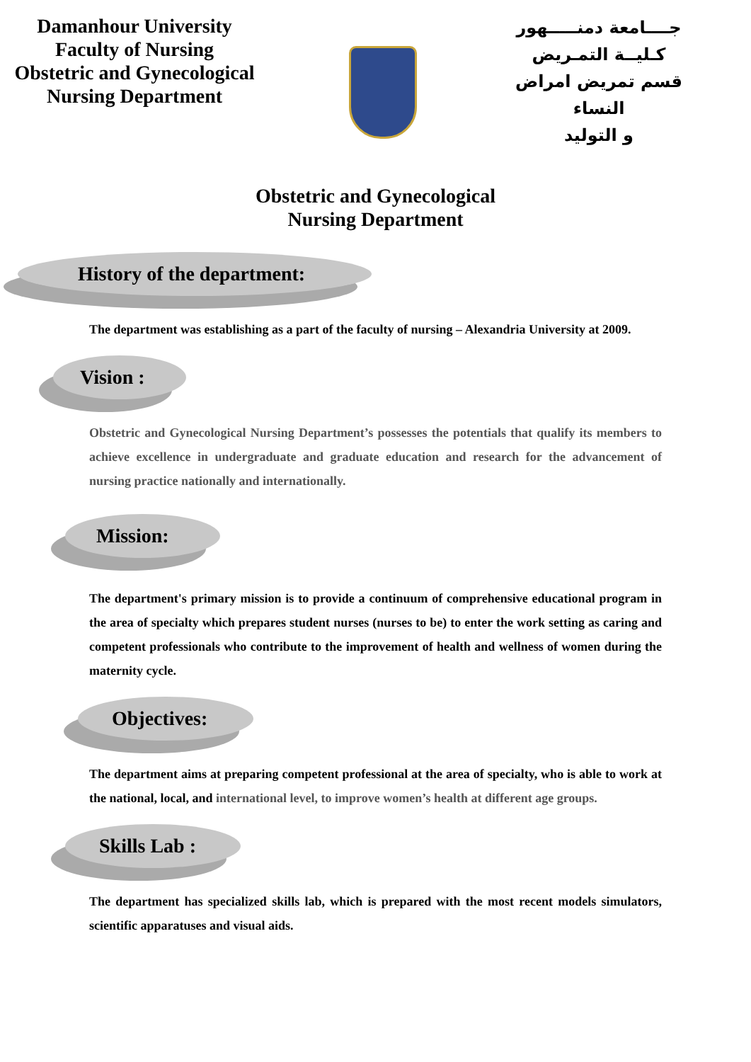Damanhour University
Faculty of Nursing
Obstetric and Gynecological
Nursing Department
جــــامعة دمنـــــهور
كـليــة التمـريض
قسم تمريض امراض النساء
و التوليد
Obstetric and Gynecological
Nursing Department
History of the department:
The department was establishing as a part of the faculty of nursing – Alexandria University at 2009.
Vision :
Obstetric and Gynecological Nursing Department’s possesses the potentials that qualify its members to achieve excellence in undergraduate and graduate education and research for the advancement of nursing practice nationally and internationally.
Mission:
The department's primary mission is to provide a continuum of comprehensive educational program in the area of specialty which prepares student nurses (nurses to be) to enter the work setting as caring and competent professionals who contribute to the improvement of health and wellness of women during the maternity cycle.
Objectives:
The department aims at preparing competent professional at the area of specialty, who is able to work at the national, local, and international level, to improve women’s health at different age groups.
Skills Lab :
The department has specialized skills lab, which is prepared with the most recent models simulators, scientific apparatuses and visual aids.